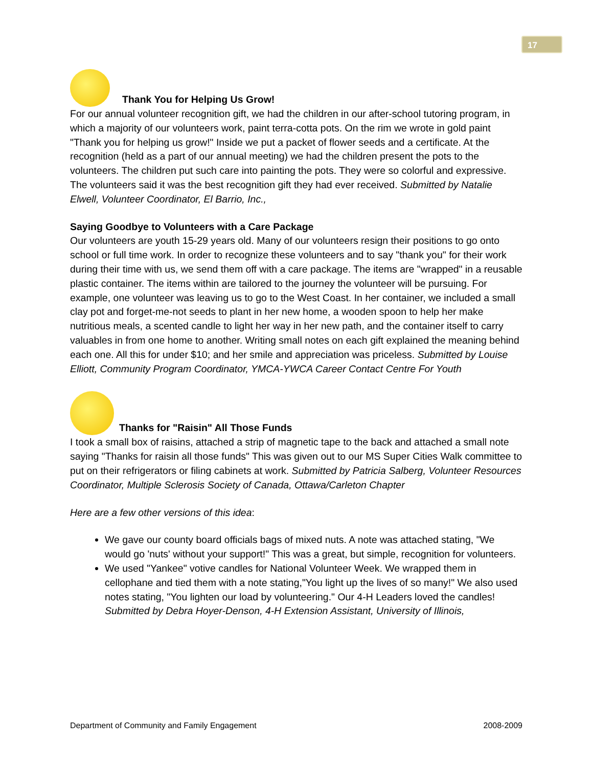17
Thank You for Helping Us Grow!
For our annual volunteer recognition gift, we had the children in our after-school tutoring program, in which a majority of our volunteers work, paint terra-cotta pots. On the rim we wrote in gold paint "Thank you for helping us grow!" Inside we put a packet of flower seeds and a certificate. At the recognition (held as a part of our annual meeting) we had the children present the pots to the volunteers. The children put such care into painting the pots. They were so colorful and expressive. The volunteers said it was the best recognition gift they had ever received. Submitted by Natalie Elwell, Volunteer Coordinator, El Barrio, Inc.,
Saying Goodbye to Volunteers with a Care Package
Our volunteers are youth 15-29 years old. Many of our volunteers resign their positions to go onto school or full time work. In order to recognize these volunteers and to say "thank you" for their work during their time with us, we send them off with a care package. The items are "wrapped" in a reusable plastic container. The items within are tailored to the journey the volunteer will be pursuing. For example, one volunteer was leaving us to go to the West Coast. In her container, we included a small clay pot and forget-me-not seeds to plant in her new home, a wooden spoon to help her make nutritious meals, a scented candle to light her way in her new path, and the container itself to carry valuables in from one home to another. Writing small notes on each gift explained the meaning behind each one. All this for under $10; and her smile and appreciation was priceless. Submitted by Louise Elliott, Community Program Coordinator, YMCA-YWCA Career Contact Centre For Youth
Thanks for "Raisin" All Those Funds
I took a small box of raisins, attached a strip of magnetic tape to the back and attached a small note saying "Thanks for raisin all those funds" This was given out to our MS Super Cities Walk committee to put on their refrigerators or filing cabinets at work. Submitted by Patricia Salberg, Volunteer Resources Coordinator, Multiple Sclerosis Society of Canada, Ottawa/Carleton Chapter
Here are a few other versions of this idea:
We gave our county board officials bags of mixed nuts. A note was attached stating, "We would go 'nuts' without your support!" This was a great, but simple, recognition for volunteers.
We used "Yankee" votive candles for National Volunteer Week. We wrapped them in cellophane and tied them with a note stating,"You light up the lives of so many!" We also used notes stating, "You lighten our load by volunteering." Our 4-H Leaders loved the candles! Submitted by Debra Hoyer-Denson, 4-H Extension Assistant, University of Illinois,
Department of Community and Family Engagement 2008-2009